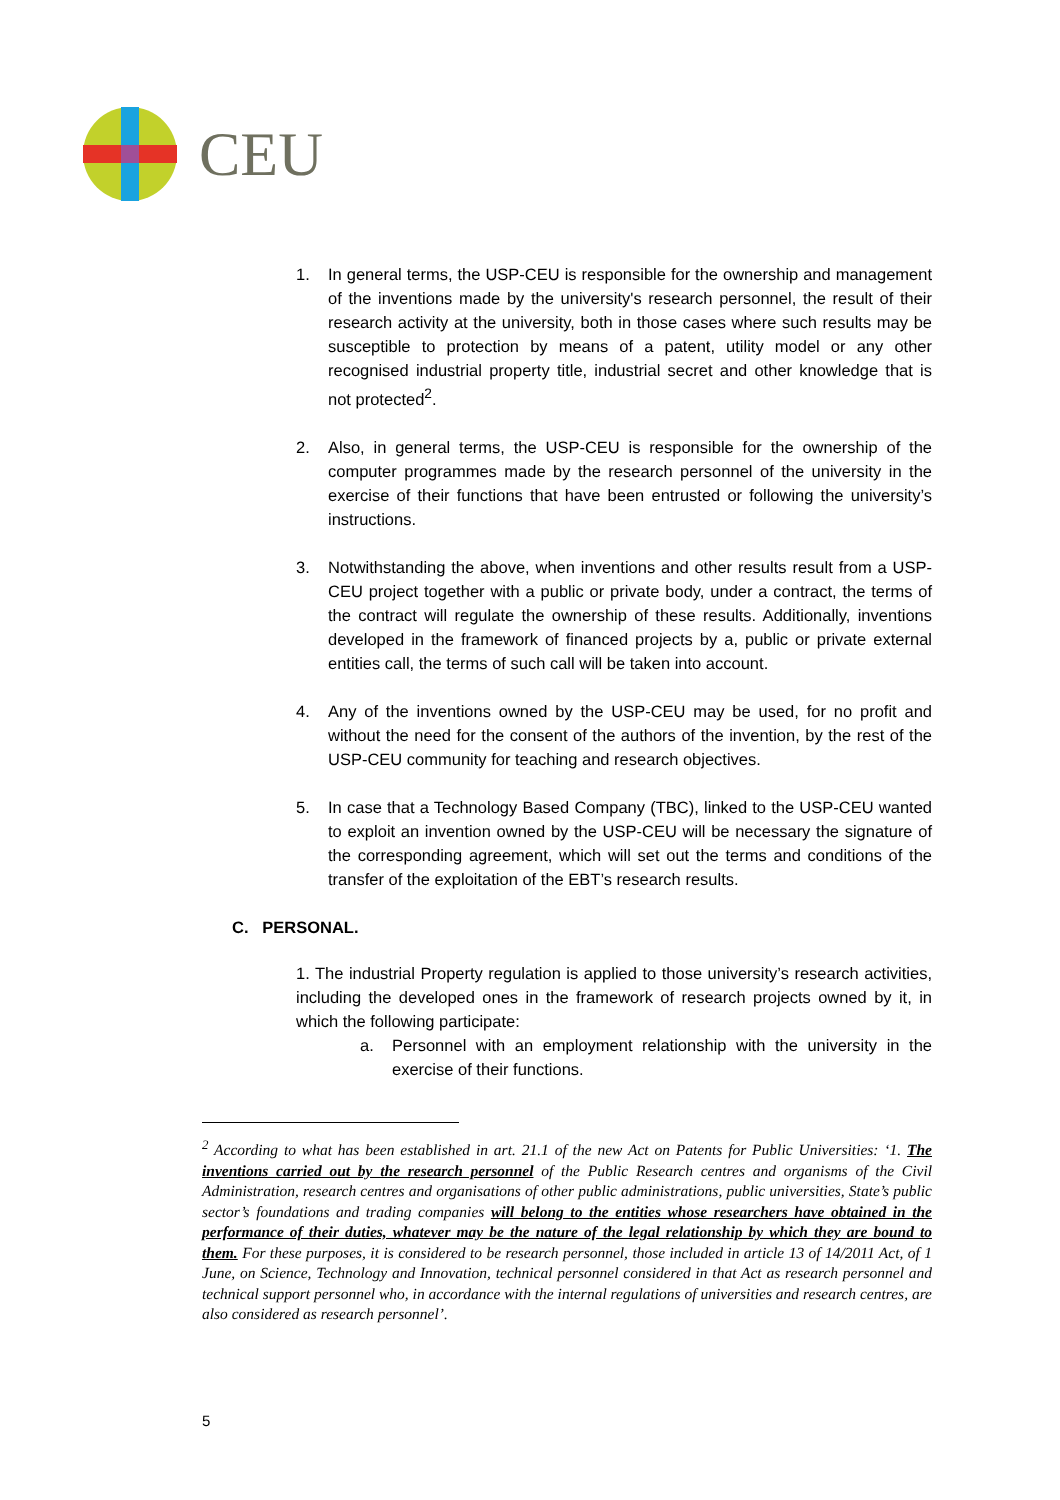CEU
1. In general terms, the USP-CEU is responsible for the ownership and management of the inventions made by the university's research personnel, the result of their research activity at the university, both in those cases where such results may be susceptible to protection by means of a patent, utility model or any other recognised industrial property title, industrial secret and other knowledge that is not protected<sup>2</sup>.
2. Also, in general terms, the USP-CEU is responsible for the ownership of the computer programmes made by the research personnel of the university in the exercise of their functions that have been entrusted or following the university’s instructions.
3. Notwithstanding the above, when inventions and other results result from a USP-CEU project together with a public or private body, under a contract, the terms of the contract will regulate the ownership of these results. Additionally, inventions developed in the framework of financed projects by a, public or private external entities call, the terms of such call will be taken into account.
4. Any of the inventions owned by the USP-CEU may be used, for no profit and without the need for the consent of the authors of the invention, by the rest of the USP-CEU community for teaching and research objectives.
5. In case that a Technology Based Company (TBC), linked to the USP-CEU wanted to exploit an invention owned by the USP-CEU will be necessary the signature of the corresponding agreement, which will set out the terms and conditions of the transfer of the exploitation of the EBT’s research results.
C. PERSONAL.
1. The industrial Property regulation is applied to those university’s research activities, including the developed ones in the framework of research projects owned by it, in which the following participate:
a. Personnel with an employment relationship with the university in the exercise of their functions.
<sup>2</sup> According to what has been established in art. 21.1 of the new Act on Patents for Public Universities: ‘1. The inventions carried out by the research personnel of the Public Research centres and organisms of the Civil Administration, research centres and organisations of other public administrations, public universities, State’s public sector’s foundations and trading companies will belong to the entities whose researchers have obtained in the performance of their duties, whatever may be the nature of the legal relationship by which they are bound to them. For these purposes, it is considered to be research personnel, those included in article 13 of 14/2011 Act, of 1 June, on Science, Technology and Innovation, technical personnel considered in that Act as research personnel and technical support personnel who, in accordance with the internal regulations of universities and research centres, are also considered as research personnel’.
5